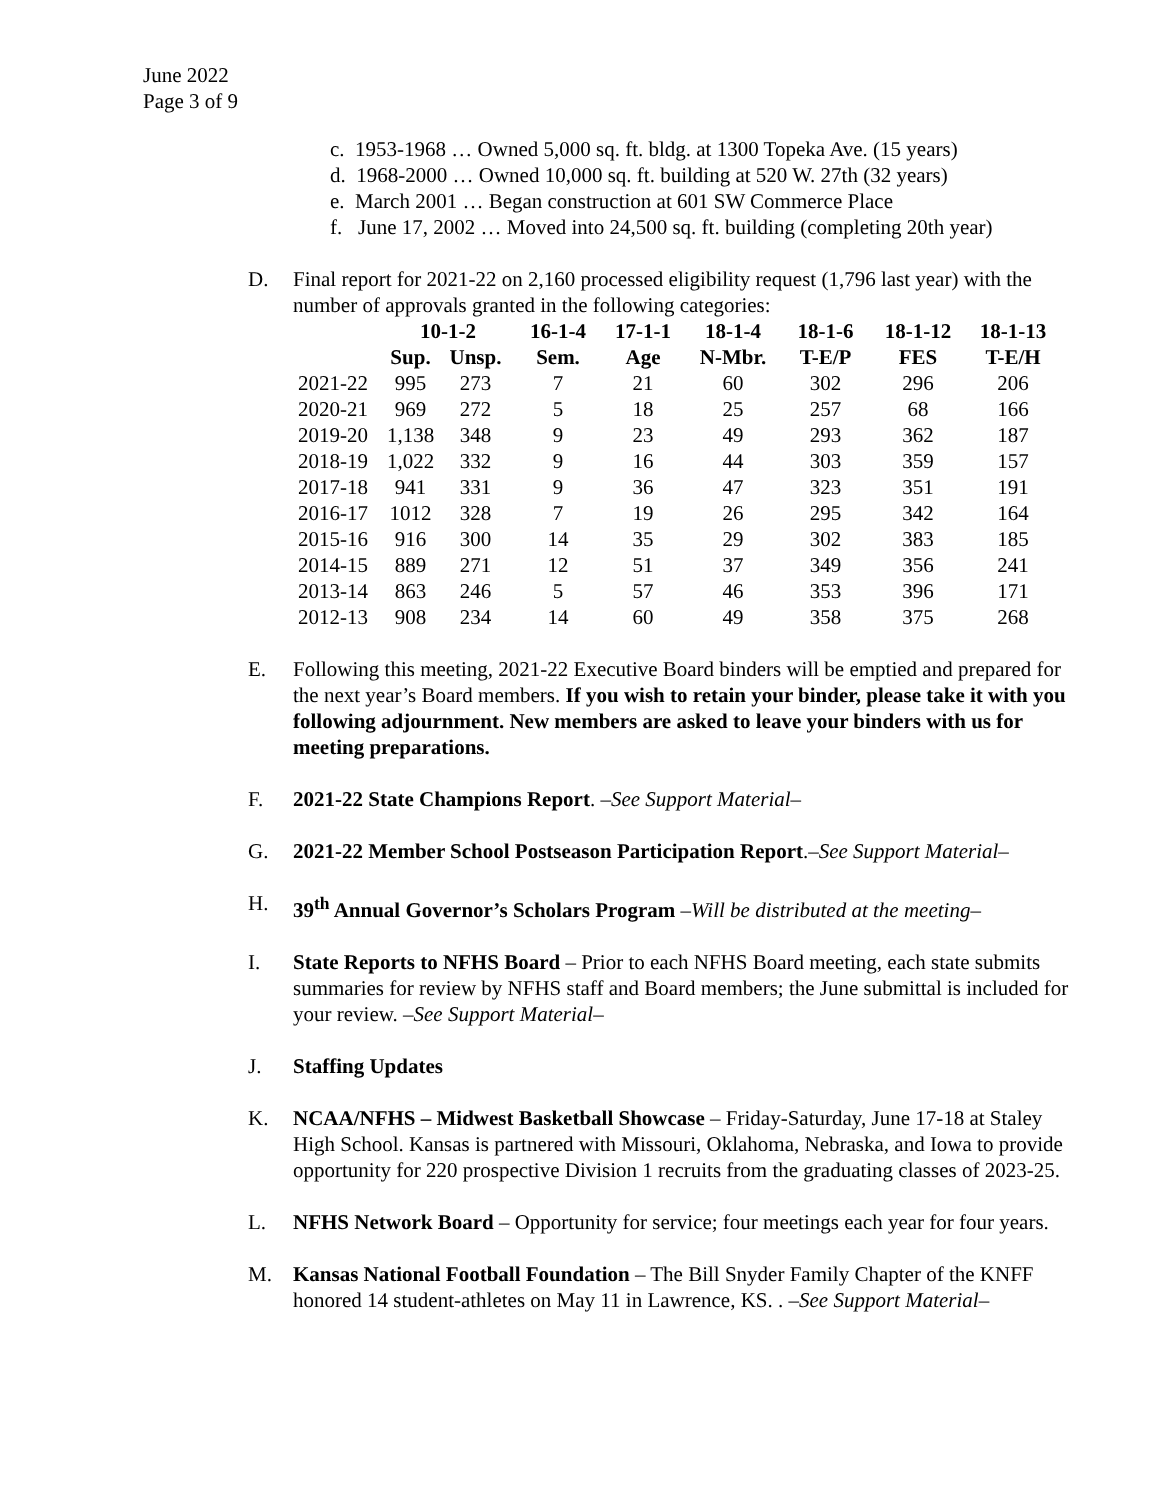June 2022
Page 3 of 9
c. 1953-1968 … Owned 5,000 sq. ft. bldg. at 1300 Topeka Ave. (15 years)
d. 1968-2000 … Owned 10,000 sq. ft. building at 520 W. 27th (32 years)
e. March 2001 … Began construction at 601 SW Commerce Place
f. June 17, 2002 … Moved into 24,500 sq. ft. building (completing 20th year)
D. Final report for 2021-22 on 2,160 processed eligibility request (1,796 last year) with the number of approvals granted in the following categories:
| | 10-1-2 | | 16-1-4 | 17-1-1 | 18-1-4 | 18-1-6 | 18-1-12 | 18-1-13 |
| --- | --- | --- | --- | --- | --- | --- | --- | --- |
| | Sup. | Unsp. | Sem. | Age | N-Mbr. | T-E/P | FES | T-E/H |
| 2021-22 | 995 | 273 | 7 | 21 | 60 | 302 | 296 | 206 |
| 2020-21 | 969 | 272 | 5 | 18 | 25 | 257 | 68 | 166 |
| 2019-20 | 1,138 | 348 | 9 | 23 | 49 | 293 | 362 | 187 |
| 2018-19 | 1,022 | 332 | 9 | 16 | 44 | 303 | 359 | 157 |
| 2017-18 | 941 | 331 | 9 | 36 | 47 | 323 | 351 | 191 |
| 2016-17 | 1012 | 328 | 7 | 19 | 26 | 295 | 342 | 164 |
| 2015-16 | 916 | 300 | 14 | 35 | 29 | 302 | 383 | 185 |
| 2014-15 | 889 | 271 | 12 | 51 | 37 | 349 | 356 | 241 |
| 2013-14 | 863 | 246 | 5 | 57 | 46 | 353 | 396 | 171 |
| 2012-13 | 908 | 234 | 14 | 60 | 49 | 358 | 375 | 268 |
E. Following this meeting, 2021-22 Executive Board binders will be emptied and prepared for the next year’s Board members. If you wish to retain your binder, please take it with you following adjournment. New members are asked to leave your binders with us for meeting preparations.
F. 2021-22 State Champions Report. –See Support Material–
G. 2021-22 Member School Postseason Participation Report.–See Support Material–
H. 39<sup>th</sup> Annual Governor’s Scholars Program –Will be distributed at the meeting–
I. State Reports to NFHS Board – Prior to each NFHS Board meeting, each state submits summaries for review by NFHS staff and Board members; the June submittal is included for your review. –See Support Material–
J. Staffing Updates
K. NCAA/NFHS – Midwest Basketball Showcase – Friday-Saturday, June 17-18 at Staley High School. Kansas is partnered with Missouri, Oklahoma, Nebraska, and Iowa to provide opportunity for 220 prospective Division 1 recruits from the graduating classes of 2023-25.
L. NFHS Network Board – Opportunity for service; four meetings each year for four years.
M. Kansas National Football Foundation – The Bill Snyder Family Chapter of the KNFF honored 14 student-athletes on May 11 in Lawrence, KS. . –See Support Material–